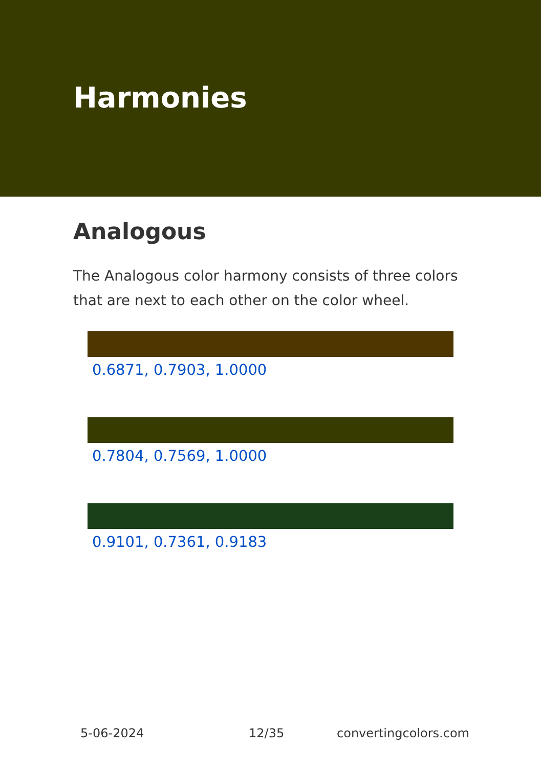Harmonies
Analogous
The Analogous color harmony consists of three colors that are next to each other on the color wheel.
0.6871, 0.7903, 1.0000
0.7804, 0.7569, 1.0000
0.9101, 0.7361, 0.9183
5-06-2024 12/35 convertingcolors.com